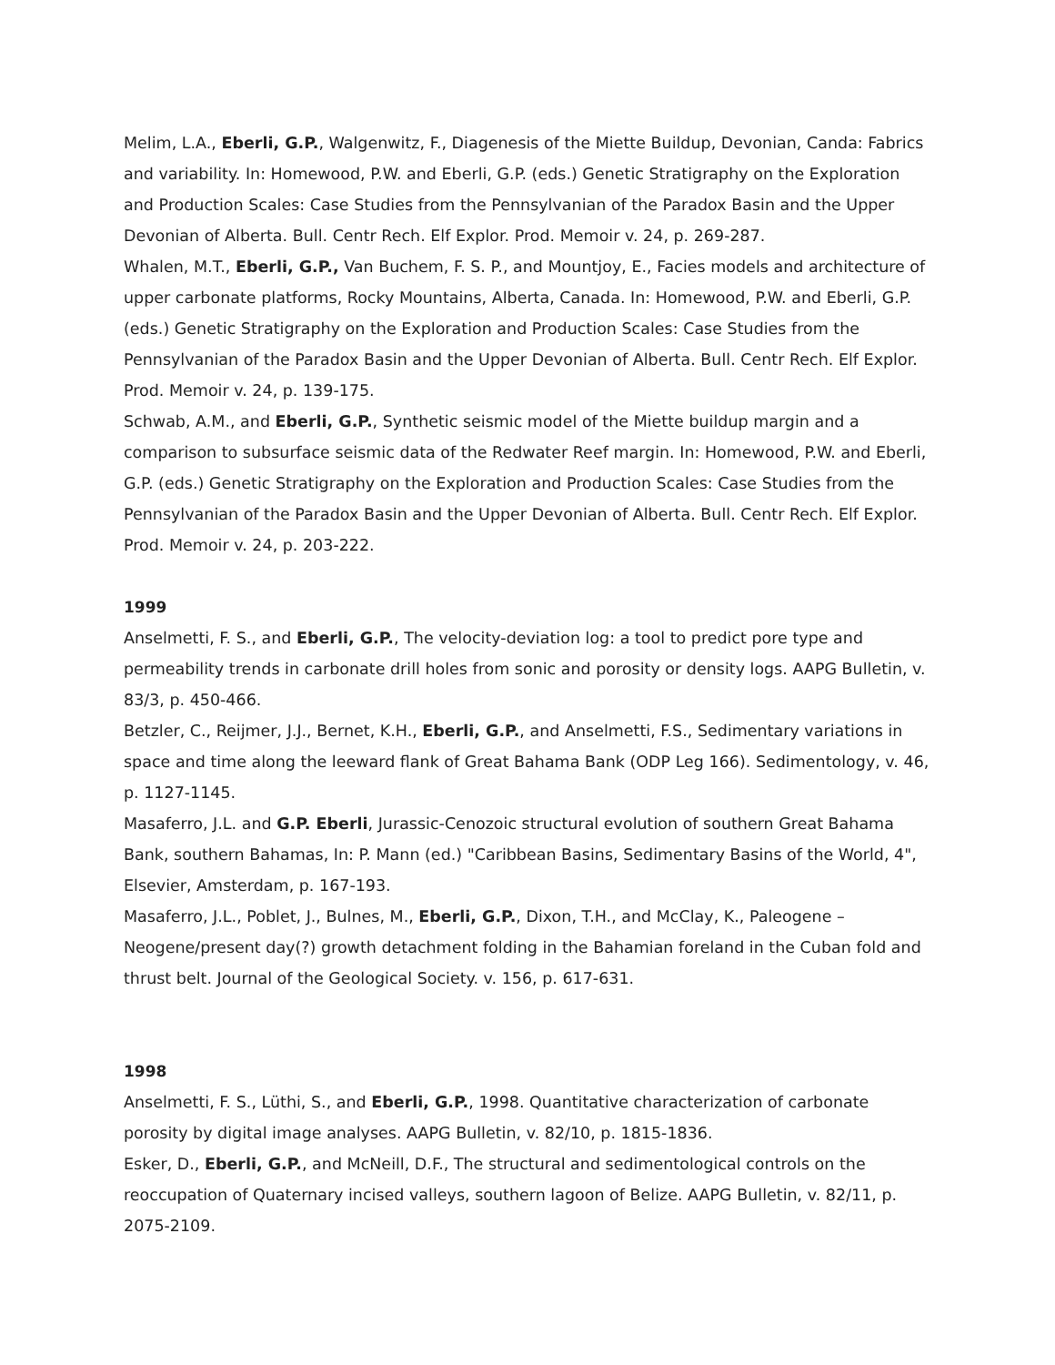Melim, L.A., Eberli, G.P., Walgenwitz, F., Diagenesis of the Miette Buildup, Devonian, Canda: Fabrics and variability. In: Homewood, P.W. and Eberli, G.P. (eds.) Genetic Stratigraphy on the Exploration and Production Scales: Case Studies from the Pennsylvanian of the Paradox Basin and the Upper Devonian of Alberta. Bull. Centr Rech. Elf Explor. Prod. Memoir v. 24, p. 269-287.
Whalen, M.T., Eberli, G.P., Van Buchem, F. S. P., and Mountjoy, E., Facies models and architecture of upper carbonate platforms, Rocky Mountains, Alberta, Canada. In: Homewood, P.W. and Eberli, G.P. (eds.) Genetic Stratigraphy on the Exploration and Production Scales: Case Studies from the Pennsylvanian of the Paradox Basin and the Upper Devonian of Alberta. Bull. Centr Rech. Elf Explor. Prod. Memoir v. 24, p. 139-175.
Schwab, A.M., and Eberli, G.P., Synthetic seismic model of the Miette buildup margin and a comparison to subsurface seismic data of the Redwater Reef margin. In: Homewood, P.W. and Eberli, G.P. (eds.) Genetic Stratigraphy on the Exploration and Production Scales: Case Studies from the Pennsylvanian of the Paradox Basin and the Upper Devonian of Alberta. Bull. Centr Rech. Elf Explor. Prod. Memoir v. 24, p. 203-222.
1999
Anselmetti, F. S., and Eberli, G.P., The velocity-deviation log: a tool to predict pore type and permeability trends in carbonate drill holes from sonic and porosity or density logs. AAPG Bulletin, v. 83/3, p. 450-466.
Betzler, C., Reijmer, J.J., Bernet, K.H., Eberli, G.P., and Anselmetti, F.S., Sedimentary variations in space and time along the leeward flank of Great Bahama Bank (ODP Leg 166). Sedimentology, v. 46, p. 1127-1145.
Masaferro, J.L. and G.P. Eberli, Jurassic-Cenozoic structural evolution of southern Great Bahama Bank, southern Bahamas, In: P. Mann (ed.) "Caribbean Basins, Sedimentary Basins of the World, 4", Elsevier, Amsterdam, p. 167-193.
Masaferro, J.L., Poblet, J., Bulnes, M., Eberli, G.P., Dixon, T.H., and McClay, K., Paleogene – Neogene/present day(?) growth detachment folding in the Bahamian foreland in the Cuban fold and thrust belt. Journal of the Geological Society. v. 156, p. 617-631.
1998
Anselmetti, F. S., Lüthi, S., and Eberli, G.P., 1998. Quantitative characterization of carbonate porosity by digital image analyses. AAPG Bulletin, v. 82/10, p. 1815-1836.
Esker, D., Eberli, G.P., and McNeill, D.F., The structural and sedimentological controls on the reoccupation of Quaternary incised valleys, southern lagoon of Belize. AAPG Bulletin, v. 82/11, p. 2075-2109.